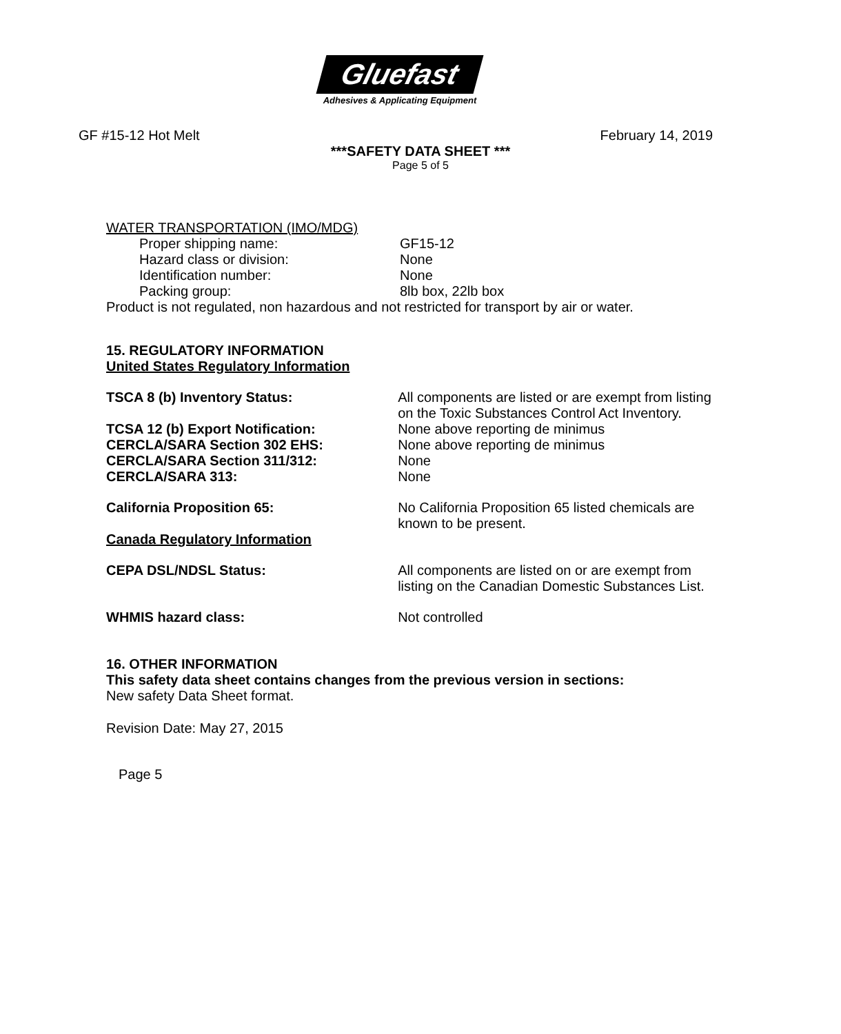Gluefast
Adhesives & Applicating Equipment
GF #15-12 Hot Melt February 14, 2019
***SAFETY DATA SHEET ***
Page 5 of 5
WATER TRANSPORTATION (IMO/MDG)
Proper shipping name: GF15-12
Hazard class or division: None
Identification number: None
Packing group: 8lb box, 22lb box
Product is not regulated, non hazardous and not restricted for transport by air or water.
15. REGULATORY INFORMATION
United States Regulatory Information
TSCA 8 (b) Inventory Status: All components are listed or are exempt from listing on the Toxic Substances Control Act Inventory.
TCSA 12 (b) Export Notification: None above reporting de minimus
CERCLA/SARA Section 302 EHS: None above reporting de minimus
CERCLA/SARA Section 311/312: None
CERCLA/SARA 313: None
California Proposition 65: No California Proposition 65 listed chemicals are known to be present.
Canada Regulatory Information
CEPA DSL/NDSL Status: All components are listed on or are exempt from listing on the Canadian Domestic Substances List.
WHMIS hazard class: Not controlled
16. OTHER INFORMATION
This safety data sheet contains changes from the previous version in sections:
New safety Data Sheet format.
Revision Date: May 27, 2015
Page 5